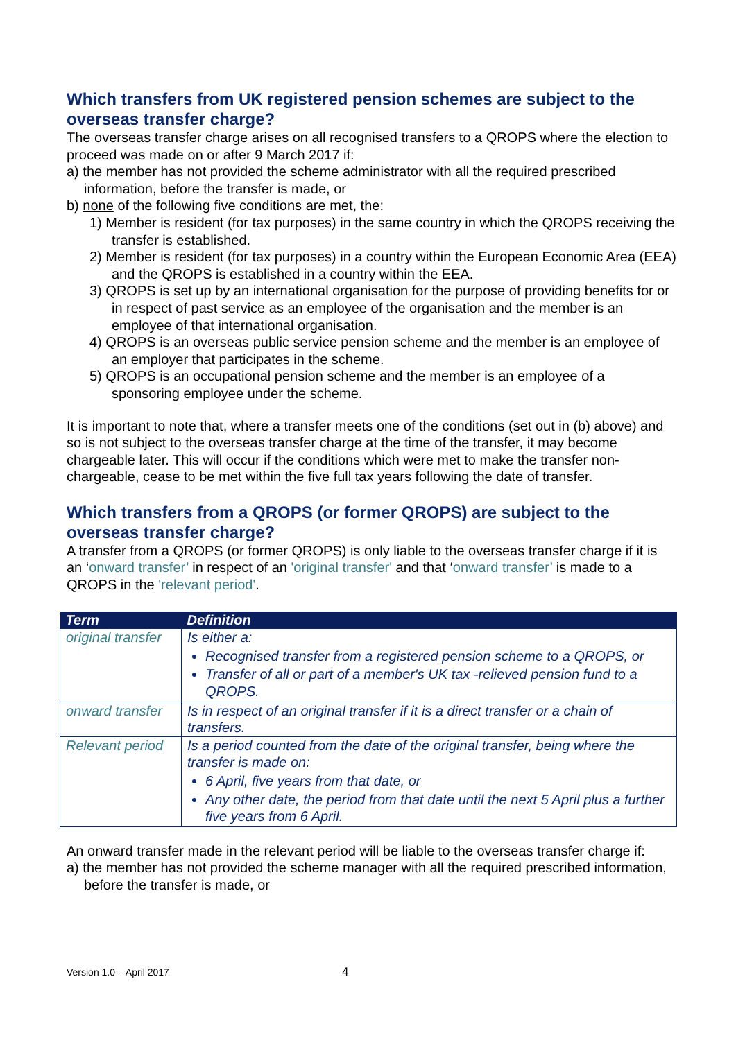Which transfers from UK registered pension schemes are subject to the overseas transfer charge?
The overseas transfer charge arises on all recognised transfers to a QROPS where the election to proceed was made on or after 9 March 2017 if:
a) the member has not provided the scheme administrator with all the required prescribed information, before the transfer is made, or
b) none of the following five conditions are met, the:
1) Member is resident (for tax purposes) in the same country in which the QROPS receiving the transfer is established.
2) Member is resident (for tax purposes) in a country within the European Economic Area (EEA) and the QROPS is established in a country within the EEA.
3) QROPS is set up by an international organisation for the purpose of providing benefits for or in respect of past service as an employee of the organisation and the member is an employee of that international organisation.
4) QROPS is an overseas public service pension scheme and the member is an employee of an employer that participates in the scheme.
5) QROPS is an occupational pension scheme and the member is an employee of a sponsoring employee under the scheme.
It is important to note that, where a transfer meets one of the conditions (set out in (b) above) and so is not subject to the overseas transfer charge at the time of the transfer, it may become chargeable later. This will occur if the conditions which were met to make the transfer non-chargeable, cease to be met within the five full tax years following the date of transfer.
Which transfers from a QROPS (or former QROPS) are subject to the overseas transfer charge?
A transfer from a QROPS (or former QROPS) is only liable to the overseas transfer charge if it is an ‘onward transfer’ in respect of an 'original transfer' and that ‘onward transfer’ is made to a QROPS in the 'relevant period'.
| Term | Definition |
| --- | --- |
| original transfer | Is either a: Recognised transfer from a registered pension scheme to a QROPS, or Transfer of all or part of a member's UK tax -relieved pension fund to a QROPS. |
| onward transfer | Is in respect of an original transfer if it is a direct transfer or a chain of transfers. |
| Relevant period | Is a period counted from the date of the original transfer, being where the transfer is made on: 6 April, five years from that date, or Any other date, the period from that date until the next 5 April plus a further five years from 6 April. |
An onward transfer made in the relevant period will be liable to the overseas transfer charge if:
a) the member has not provided the scheme manager with all the required prescribed information, before the transfer is made, or
Version 1.0 – April 2017 4